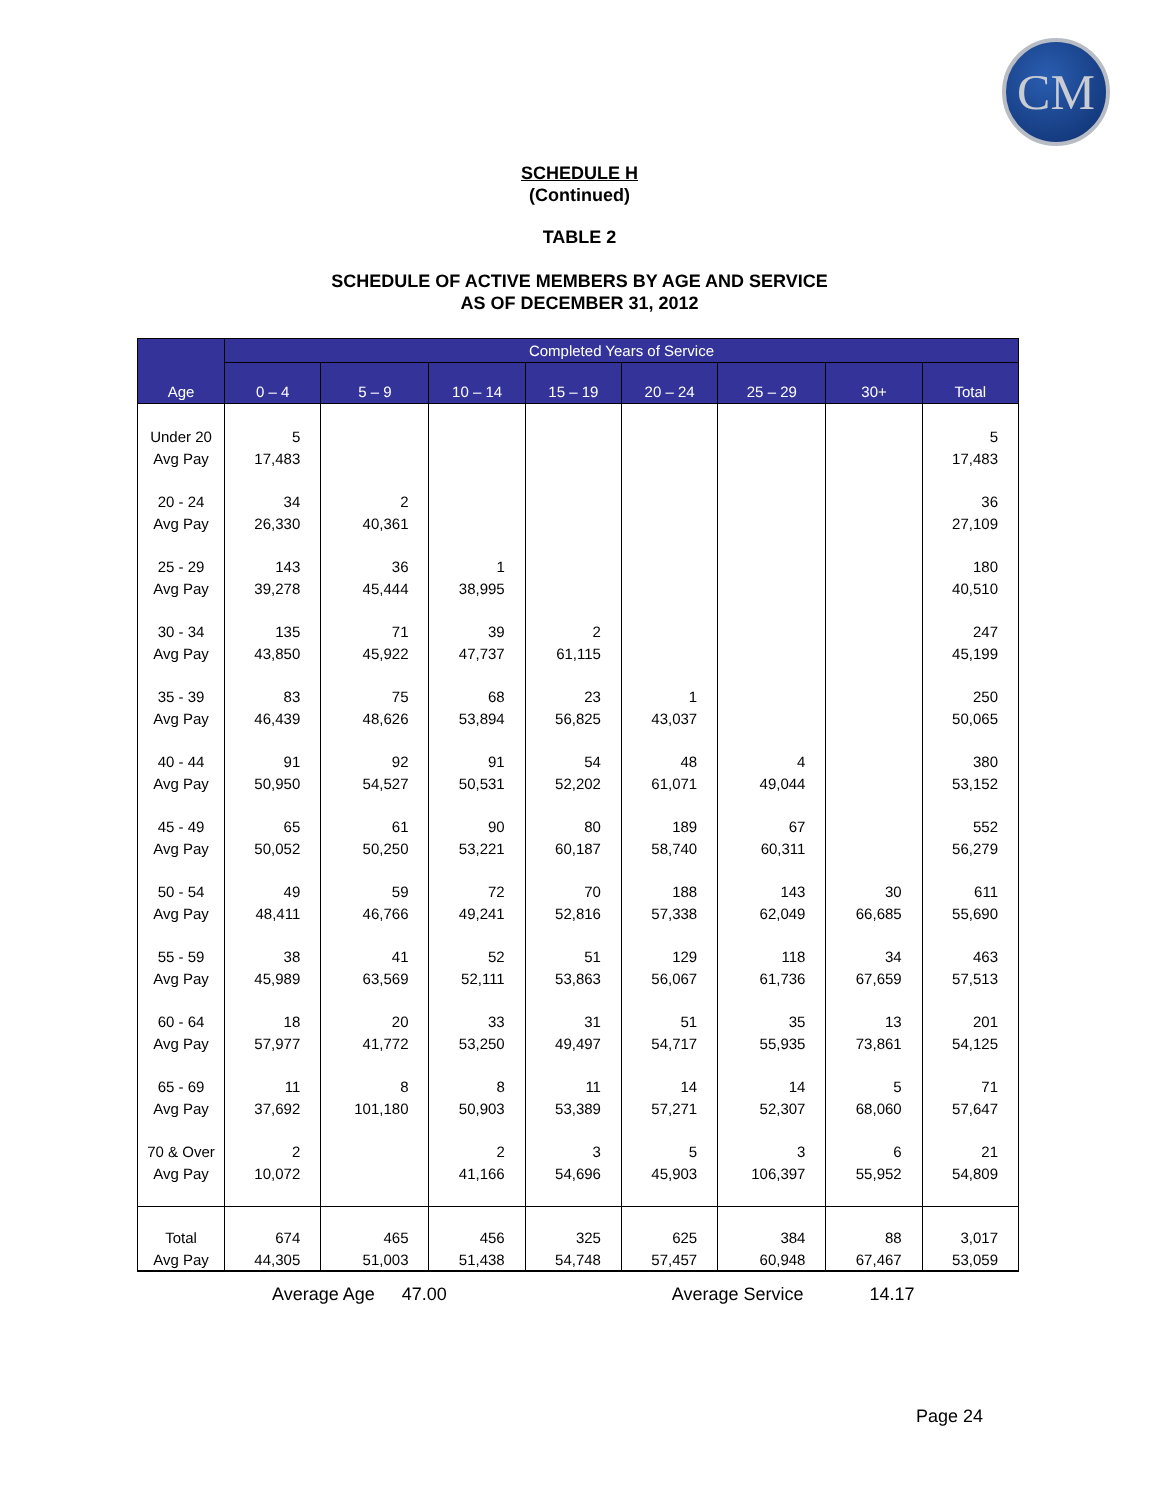CM
SCHEDULE H
(Continued)
TABLE 2
SCHEDULE OF ACTIVE MEMBERS BY AGE AND SERVICE
AS OF DECEMBER 31, 2012
| Age | Completed Years of Service | | | | | | | |
| --- | --- | --- | --- | --- | --- | --- | --- | --- |
| | 0 – 4 | 5 – 9 | 10 – 14 | 15 – 19 | 20 – 24 | 25 – 29 | 30+ | Total |
| Under 20 Avg Pay | 5 17,483 | | | | | | | 5 17,483 |
| 20 - 24 Avg Pay | 34 26,330 | 2 40,361 | | | | | | 36 27,109 |
| 25 - 29 Avg Pay | 143 39,278 | 36 45,444 | 1 38,995 | | | | | 180 40,510 |
| 30 - 34 Avg Pay | 135 43,850 | 71 45,922 | 39 47,737 | 2 61,115 | | | | 247 45,199 |
| 35 - 39 Avg Pay | 83 46,439 | 75 48,626 | 68 53,894 | 23 56,825 | 1 43,037 | | | 250 50,065 |
| 40 - 44 Avg Pay | 91 50,950 | 92 54,527 | 91 50,531 | 54 52,202 | 48 61,071 | 4 49,044 | | 380 53,152 |
| 45 - 49 Avg Pay | 65 50,052 | 61 50,250 | 90 53,221 | 80 60,187 | 189 58,740 | 67 60,311 | | 552 56,279 |
| 50 - 54 Avg Pay | 49 48,411 | 59 46,766 | 72 49,241 | 70 52,816 | 188 57,338 | 143 62,049 | 30 66,685 | 611 55,690 |
| 55 - 59 Avg Pay | 38 45,989 | 41 63,569 | 52 52,111 | 51 53,863 | 129 56,067 | 118 61,736 | 34 67,659 | 463 57,513 |
| 60 - 64 Avg Pay | 18 57,977 | 20 41,772 | 33 53,250 | 31 49,497 | 51 54,717 | 35 55,935 | 13 73,861 | 201 54,125 |
| 65 - 69 Avg Pay | 11 37,692 | 8 101,180 | 8 50,903 | 11 53,389 | 14 57,271 | 14 52,307 | 5 68,060 | 71 57,647 |
| 70 & Over Avg Pay | 2 10,072 | | 2 41,166 | 3 54,696 | 5 45,903 | 3 106,397 | 6 55,952 | 21 54,809 |
| Total Avg Pay | 674 44,305 | 465 51,003 | 456 51,438 | 325 54,748 | 625 57,457 | 384 60,948 | 88 67,467 | 3,017 53,059 |
Average Age 47.00 Average Service 14.17
Page 24